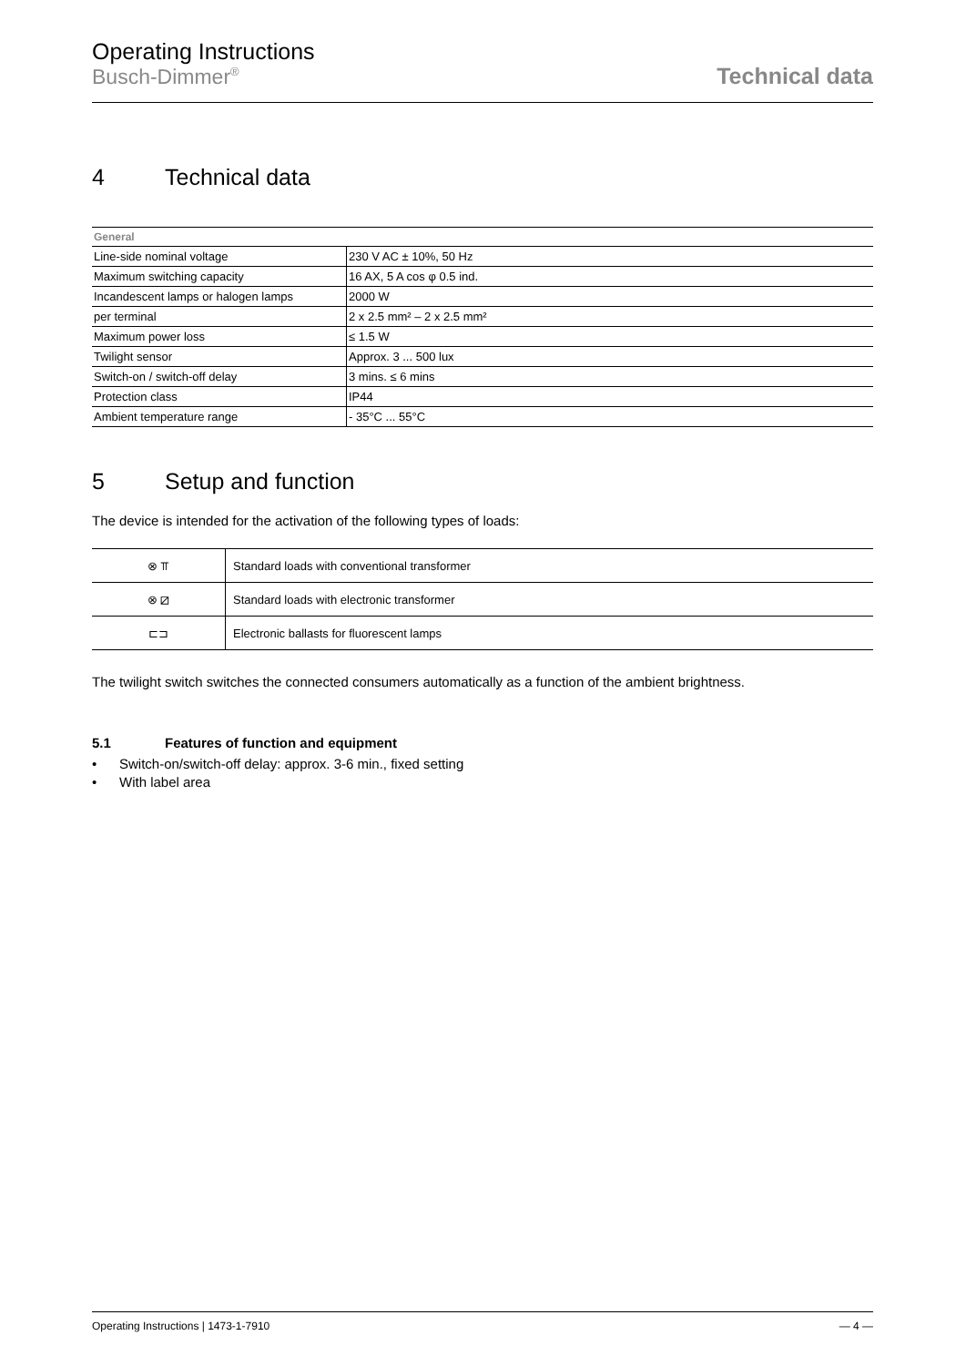Operating Instructions
Busch-Dimmer<sup>®</sup>
Technical data
4 Technical data
| General | |
| --- | --- |
| Line-side nominal voltage | 230 V AC ± 10%, 50 Hz |
| Maximum switching capacity | 16 AX, 5 A cos φ 0.5 ind. |
| Incandescent lamps or halogen lamps | 2000 W |
| per terminal | 2 x 2.5 mm² – 2 x 2.5 mm² |
| Maximum power loss | ≤ 1.5 W |
| Twilight sensor | Approx. 3 ... 500 lux |
| Switch-on / switch-off delay | 3 mins. ≤ 6 mins |
| Protection class | IP44 |
| Ambient temperature range | - 35°C ... 55°C |
5 Setup and function
The device is intended for the activation of the following types of loads:
| ⊗ ⫪ | Standard loads with conventional transformer |
| ⊗ ⧄ | Standard loads with electronic transformer |
| ⊏⊐ | Electronic ballasts for fluorescent lamps |
The twilight switch switches the connected consumers automatically as a function of the ambient brightness.
5.1 Features of function and equipment
• Switch-on/switch-off delay: approx. 3-6 min., fixed setting
• With label area
Operating Instructions | 1473-1-7910 — 4 —